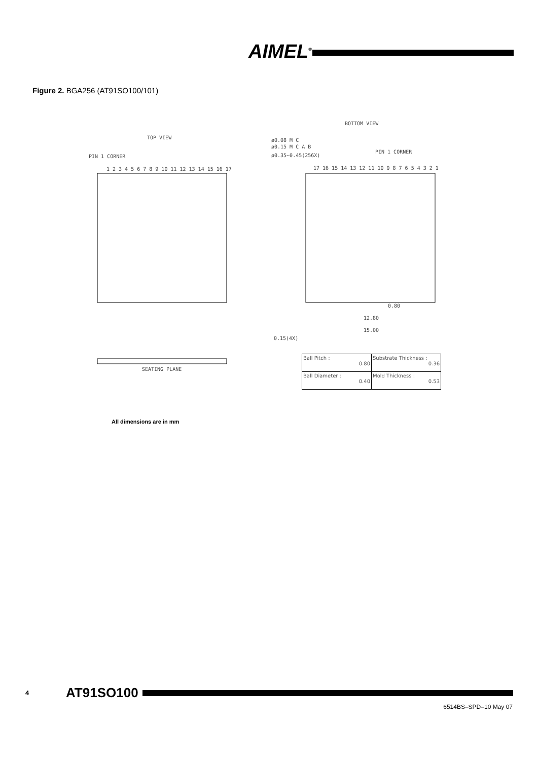AIMEL<sup>®</sup>
Figure 2. BGA256 (AT91SO100/101)
TOP VIEW
BOTTOM VIEW
PIN 1 CORNER
PIN 1 CORNER
ø0.08 M C
ø0.15 M C A B
ø0.35~0.45(256X)
1 2 3 4 5 6 7 8 9 10 11 12 13 14 15 16 17
17 16 15 14 13 12 11 10 9 8 7 6 5 4 3 2 1
0.80
12.80
15.00
0.15(4X)
SEATING PLANE
| Ball Pitch : 0.80 | Substrate Thickness : 0.36 |
| Ball Diameter : 0.40 | Mold Thickness : 0.53 |
All dimensions are in mm
4 AT91SO100
6514BS–SPD–10 May 07